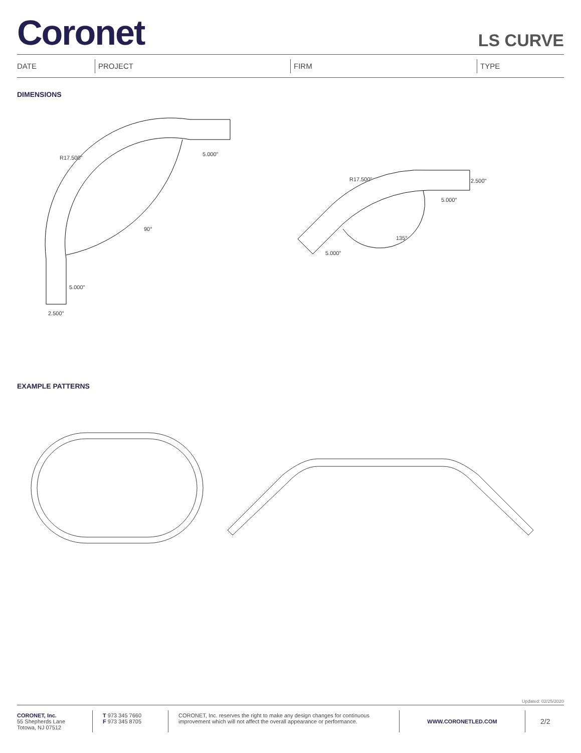Coronet
LS CURVE
DATE PROJECT FIRM TYPE
DIMENSIONS
R17.500"
90°
5.000"
5.000"
2.500"
R17.500"
2.500"
5.000"
135°
5.000"
EXAMPLE PATTERNS
Updated: 02/25/2020
CORONET, Inc.
55 Shepherds Lane
Totowa, NJ 07512
T 973 345 7660
F 973 345 8705
CORONET, Inc. reserves the right to make any design changes for continuous improvement which will not affect the overall appearance or performance.
WWW.CORONETLED.COM
2/2